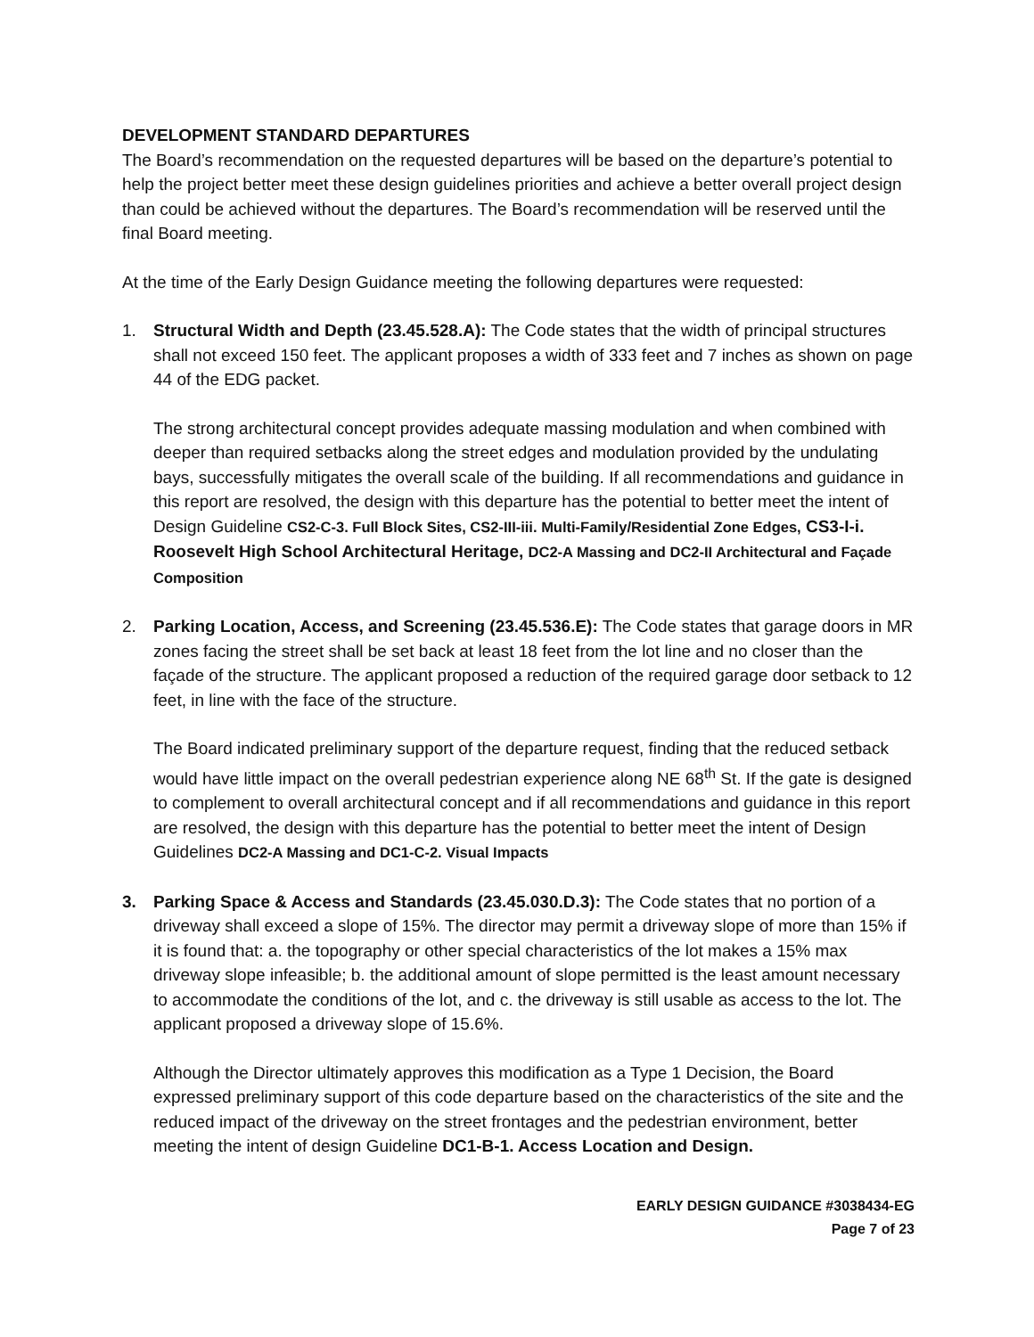DEVELOPMENT STANDARD DEPARTURES
The Board’s recommendation on the requested departures will be based on the departure’s potential to help the project better meet these design guidelines priorities and achieve a better overall project design than could be achieved without the departures. The Board’s recommendation will be reserved until the final Board meeting.
At the time of the Early Design Guidance meeting the following departures were requested:
1. Structural Width and Depth (23.45.528.A): The Code states that the width of principal structures shall not exceed 150 feet. The applicant proposes a width of 333 feet and 7 inches as shown on page 44 of the EDG packet.
The strong architectural concept provides adequate massing modulation and when combined with deeper than required setbacks along the street edges and modulation provided by the undulating bays, successfully mitigates the overall scale of the building. If all recommendations and guidance in this report are resolved, the design with this departure has the potential to better meet the intent of Design Guideline CS2-C-3. Full Block Sites, CS2-III-iii. Multi-Family/Residential Zone Edges, CS3-I-i. Roosevelt High School Architectural Heritage, DC2-A Massing and DC2-II Architectural and Façade Composition
2. Parking Location, Access, and Screening (23.45.536.E): The Code states that garage doors in MR zones facing the street shall be set back at least 18 feet from the lot line and no closer than the façade of the structure. The applicant proposed a reduction of the required garage door setback to 12 feet, in line with the face of the structure.
The Board indicated preliminary support of the departure request, finding that the reduced setback would have little impact on the overall pedestrian experience along NE 68<sup>th</sup> St. If the gate is designed to complement to overall architectural concept and if all recommendations and guidance in this report are resolved, the design with this departure has the potential to better meet the intent of Design Guidelines DC2-A Massing and DC1-C-2. Visual Impacts
3. Parking Space & Access and Standards (23.45.030.D.3): The Code states that no portion of a driveway shall exceed a slope of 15%. The director may permit a driveway slope of more than 15% if it is found that: a. the topography or other special characteristics of the lot makes a 15% max driveway slope infeasible; b. the additional amount of slope permitted is the least amount necessary to accommodate the conditions of the lot, and c. the driveway is still usable as access to the lot. The applicant proposed a driveway slope of 15.6%.
Although the Director ultimately approves this modification as a Type 1 Decision, the Board expressed preliminary support of this code departure based on the characteristics of the site and the reduced impact of the driveway on the street frontages and the pedestrian environment, better meeting the intent of design Guideline DC1-B-1. Access Location and Design.
EARLY DESIGN GUIDANCE #3038434-EG
Page 7 of 23